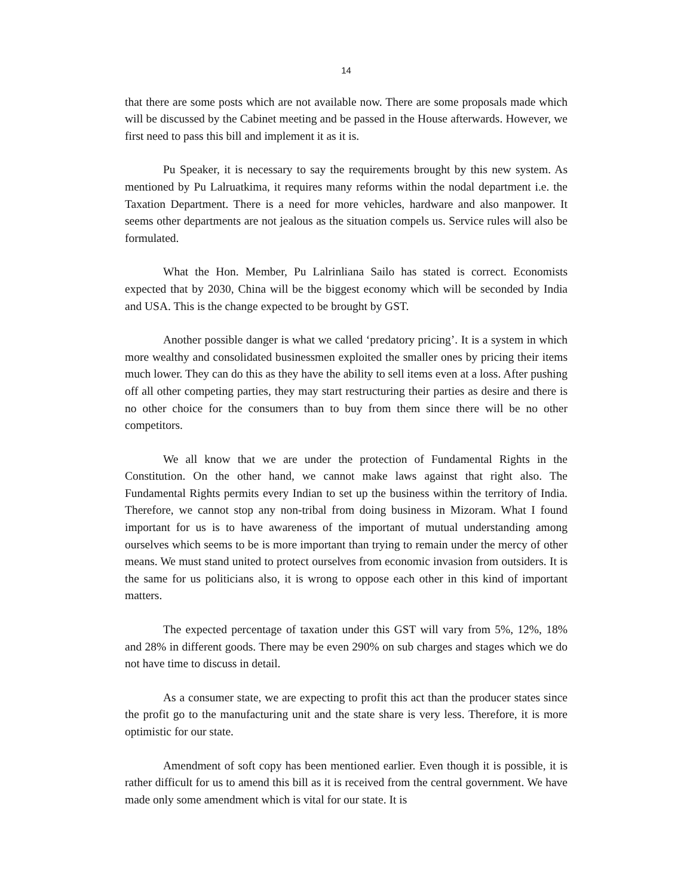14
that there are some posts which are not available now. There are some proposals made which will be discussed by the Cabinet meeting and be passed in the House afterwards. However, we first need to pass this bill and implement it as it is.
Pu Speaker, it is necessary to say the requirements brought by this new system. As mentioned by Pu Lalruatkima, it requires many reforms within the nodal department i.e. the Taxation Department. There is a need for more vehicles, hardware and also manpower. It seems other departments are not jealous as the situation compels us. Service rules will also be formulated.
What the Hon. Member, Pu Lalrinliana Sailo has stated is correct. Economists expected that by 2030, China will be the biggest economy which will be seconded by India and USA. This is the change expected to be brought by GST.
Another possible danger is what we called ‘predatory pricing’. It is a system in which more wealthy and consolidated businessmen exploited the smaller ones by pricing their items much lower. They can do this as they have the ability to sell items even at a loss. After pushing off all other competing parties, they may start restructuring their parties as desire and there is no other choice for the consumers than to buy from them since there will be no other competitors.
We all know that we are under the protection of Fundamental Rights in the Constitution. On the other hand, we cannot make laws against that right also. The Fundamental Rights permits every Indian to set up the business within the territory of India. Therefore, we cannot stop any non-tribal from doing business in Mizoram. What I found important for us is to have awareness of the important of mutual understanding among ourselves which seems to be is more important than trying to remain under the mercy of other means. We must stand united to protect ourselves from economic invasion from outsiders. It is the same for us politicians also, it is wrong to oppose each other in this kind of important matters.
The expected percentage of taxation under this GST will vary from 5%, 12%, 18% and 28% in different goods. There may be even 290% on sub charges and stages which we do not have time to discuss in detail.
As a consumer state, we are expecting to profit this act than the producer states since the profit go to the manufacturing unit and the state share is very less. Therefore, it is more optimistic for our state.
Amendment of soft copy has been mentioned earlier. Even though it is possible, it is rather difficult for us to amend this bill as it is received from the central government. We have made only some amendment which is vital for our state. It is